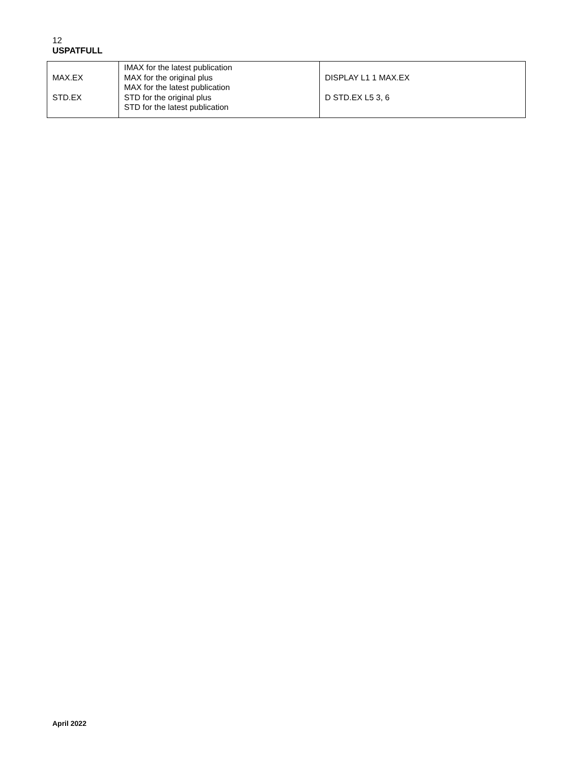12
USPATFULL
| MAX.EX STD.EX | IMAX for the latest publication MAX for the original plus MAX for the latest publication STD for the original plus STD for the latest publication | DISPLAY L1 1 MAX.EX D STD.EX L5 3, 6 |
April 2022